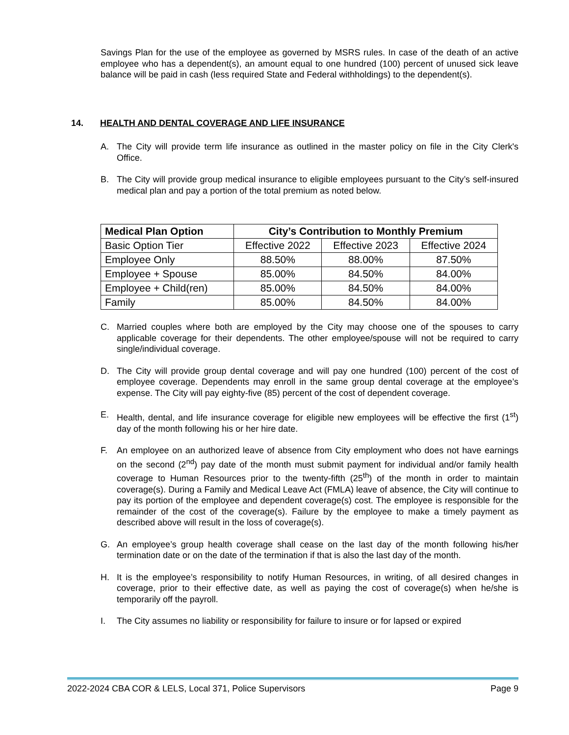Savings Plan for the use of the employee as governed by MSRS rules. In case of the death of an active employee who has a dependent(s), an amount equal to one hundred (100) percent of unused sick leave balance will be paid in cash (less required State and Federal withholdings) to the dependent(s).
14. HEALTH AND DENTAL COVERAGE AND LIFE INSURANCE
A. The City will provide term life insurance as outlined in the master policy on file in the City Clerk's Office.
B. The City will provide group medical insurance to eligible employees pursuant to the City’s self-insured medical plan and pay a portion of the total premium as noted below.
| Medical Plan Option | City’s Contribution to Monthly Premium | | |
| --- | --- | --- | --- |
| Basic Option Tier | Effective 2022 | Effective 2023 | Effective 2024 |
| Employee Only | 88.50% | 88.00% | 87.50% |
| Employee + Spouse | 85.00% | 84.50% | 84.00% |
| Employee + Child(ren) | 85.00% | 84.50% | 84.00% |
| Family | 85.00% | 84.50% | 84.00% |
C. Married couples where both are employed by the City may choose one of the spouses to carry applicable coverage for their dependents. The other employee/spouse will not be required to carry single/individual coverage.
D. The City will provide group dental coverage and will pay one hundred (100) percent of the cost of employee coverage. Dependents may enroll in the same group dental coverage at the employee’s expense. The City will pay eighty-five (85) percent of the cost of dependent coverage.
E. Health, dental, and life insurance coverage for eligible new employees will be effective the first (1<sup>st</sup>) day of the month following his or her hire date.
F. An employee on an authorized leave of absence from City employment who does not have earnings on the second (2<sup>nd</sup>) pay date of the month must submit payment for individual and/or family health coverage to Human Resources prior to the twenty-fifth (25<sup>th</sup>) of the month in order to maintain coverage(s). During a Family and Medical Leave Act (FMLA) leave of absence, the City will continue to pay its portion of the employee and dependent coverage(s) cost. The employee is responsible for the remainder of the cost of the coverage(s). Failure by the employee to make a timely payment as described above will result in the loss of coverage(s).
G. An employee’s group health coverage shall cease on the last day of the month following his/her termination date or on the date of the termination if that is also the last day of the month.
H. It is the employee’s responsibility to notify Human Resources, in writing, of all desired changes in coverage, prior to their effective date, as well as paying the cost of coverage(s) when he/she is temporarily off the payroll.
I. The City assumes no liability or responsibility for failure to insure or for lapsed or expired
2022-2024 CBA COR & LELS, Local 371, Police Supervisors Page 9